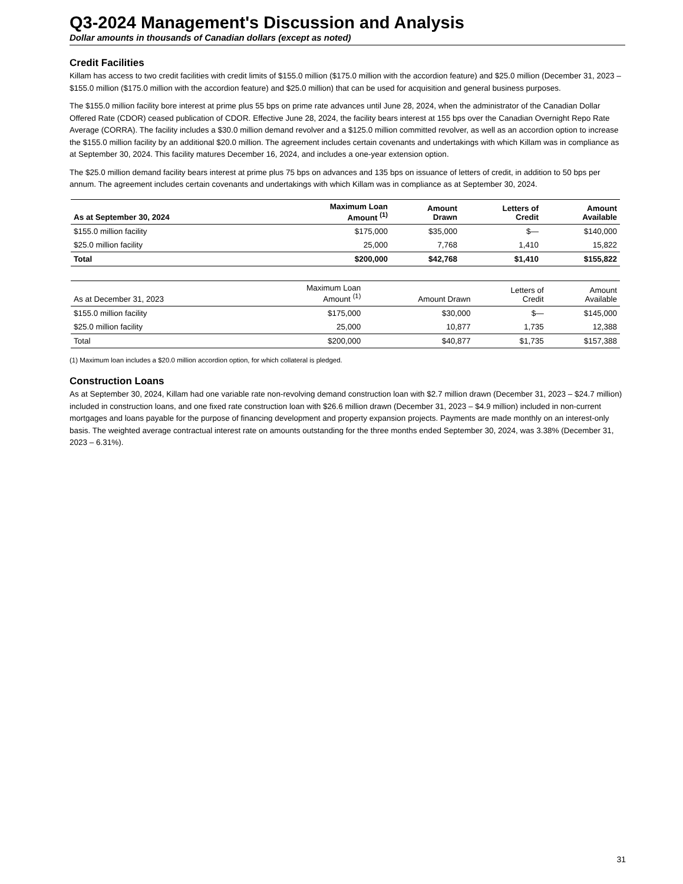Q3-2024 Management's Discussion and Analysis
Dollar amounts in thousands of Canadian dollars (except as noted)
Credit Facilities
Killam has access to two credit facilities with credit limits of $155.0 million ($175.0 million with the accordion feature) and $25.0 million (December 31, 2023 – $155.0 million ($175.0 million with the accordion feature) and $25.0 million) that can be used for acquisition and general business purposes.
The $155.0 million facility bore interest at prime plus 55 bps on prime rate advances until June 28, 2024, when the administrator of the Canadian Dollar Offered Rate (CDOR) ceased publication of CDOR. Effective June 28, 2024, the facility bears interest at 155 bps over the Canadian Overnight Repo Rate Average (CORRA). The facility includes a $30.0 million demand revolver and a $125.0 million committed revolver, as well as an accordion option to increase the $155.0 million facility by an additional $20.0 million. The agreement includes certain covenants and undertakings with which Killam was in compliance as at September 30, 2024. This facility matures December 16, 2024, and includes a one-year extension option.
The $25.0 million demand facility bears interest at prime plus 75 bps on advances and 135 bps on issuance of letters of credit, in addition to 50 bps per annum. The agreement includes certain covenants and undertakings with which Killam was in compliance as at September 30, 2024.
| As at September 30, 2024 | Maximum Loan Amount <sup>(1)</sup> | Amount Drawn | Letters of Credit | Amount Available |
| --- | --- | --- | --- | --- |
| $155.0 million facility | $175,000 | $35,000 | $— | $140,000 |
| $25.0 million facility | 25,000 | 7,768 | 1,410 | 15,822 |
| Total | $200,000 | $42,768 | $1,410 | $155,822 |
| As at December 31, 2023 | Maximum Loan Amount <sup>(1)</sup> | Amount Drawn | Letters of Credit | Amount Available |
| --- | --- | --- | --- | --- |
| $155.0 million facility | $175,000 | $30,000 | $— | $145,000 |
| $25.0 million facility | 25,000 | 10,877 | 1,735 | 12,388 |
| Total | $200,000 | $40,877 | $1,735 | $157,388 |
(1) Maximum loan includes a $20.0 million accordion option, for which collateral is pledged.
Construction Loans
As at September 30, 2024, Killam had one variable rate non-revolving demand construction loan with $2.7 million drawn (December 31, 2023 – $24.7 million) included in construction loans, and one fixed rate construction loan with $26.6 million drawn (December 31, 2023 – $4.9 million) included in non-current mortgages and loans payable for the purpose of financing development and property expansion projects. Payments are made monthly on an interest-only basis. The weighted average contractual interest rate on amounts outstanding for the three months ended September 30, 2024, was 3.38% (December 31, 2023 – 6.31%).
31